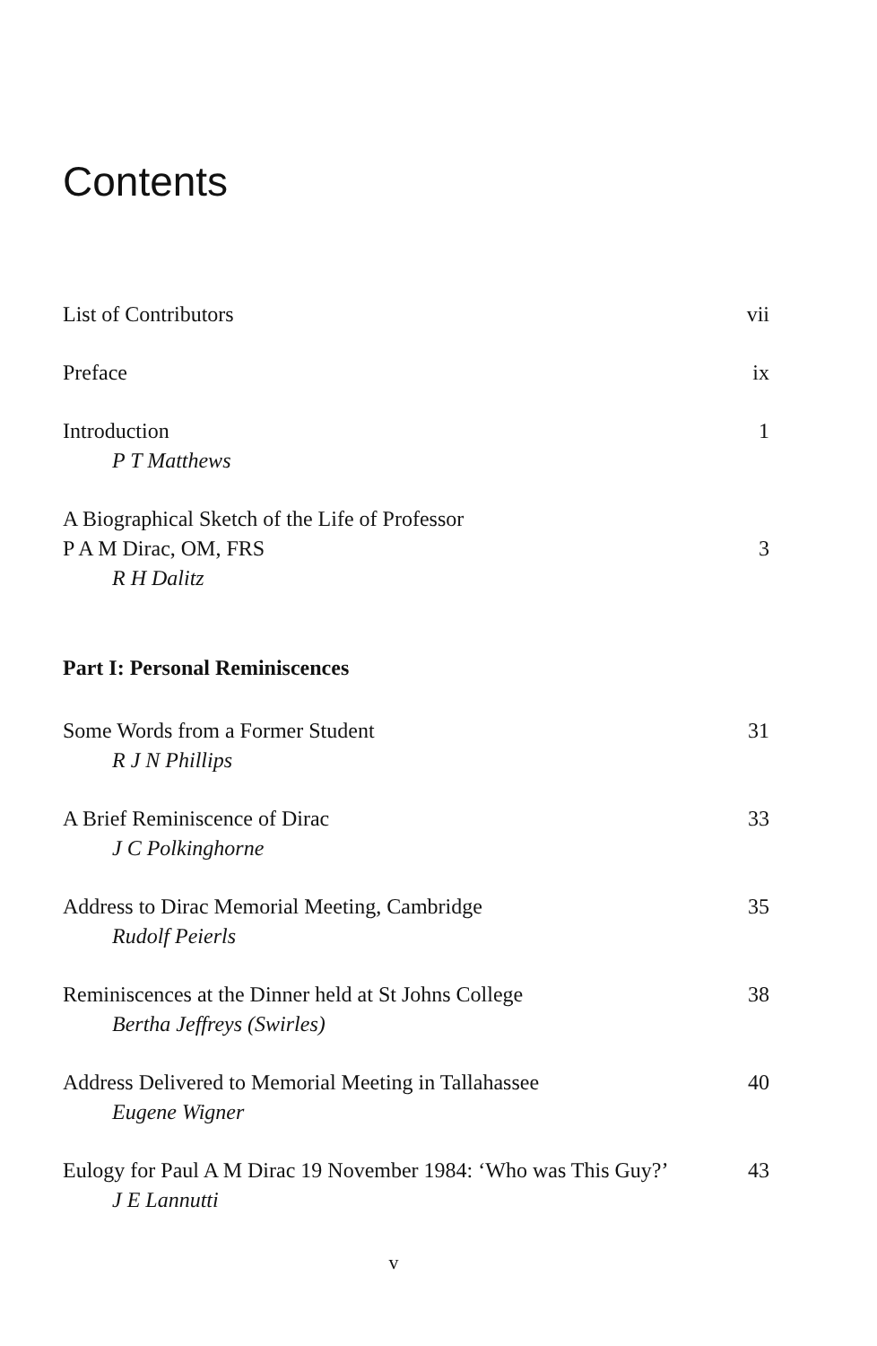Contents
List of Contributors vii
Preface ix
Introduction 1
P T Matthews
A Biographical Sketch of the Life of Professor
P A M Dirac, OM, FRS 3
R H Dalitz
Part I: Personal Reminiscences
Some Words from a Former Student 31
R J N Phillips
A Brief Reminiscence of Dirac 33
J C Polkinghorne
Address to Dirac Memorial Meeting, Cambridge 35
Rudolf Peierls
Reminiscences at the Dinner held at St Johns College 38
Bertha Jeffreys (Swirles)
Address Delivered to Memorial Meeting in Tallahassee 40
Eugene Wigner
Eulogy for Paul A M Dirac 19 November 1984: ‘Who was This Guy?’ 43
J E Lannutti
v